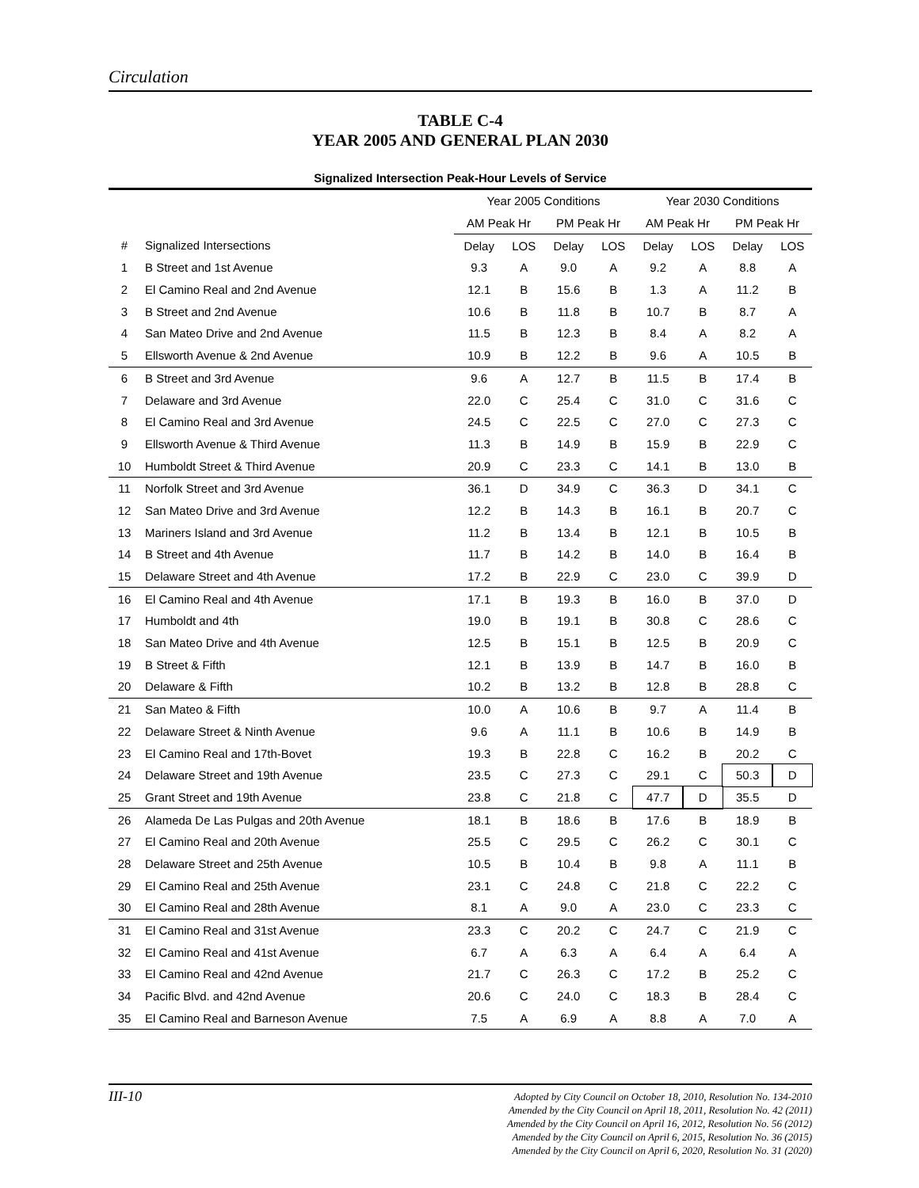Circulation
TABLE C-4
YEAR 2005 AND GENERAL PLAN 2030
Signalized Intersection Peak-Hour Levels of Service
| | | Year 2005 Conditions | | | | Year 2030 Conditions | | | |
| --- | --- | --- | --- | --- | --- | --- | --- | --- | --- |
| | | AM Peak Hr | | PM Peak Hr | | AM Peak Hr | | PM Peak Hr | |
| # | Signalized Intersections | Delay | LOS | Delay | LOS | Delay | LOS | Delay | LOS |
| 1 | B Street and 1st Avenue | 9.3 | A | 9.0 | A | 9.2 | A | 8.8 | A |
| 2 | El Camino Real and 2nd Avenue | 12.1 | B | 15.6 | B | 1.3 | A | 11.2 | B |
| 3 | B Street and 2nd Avenue | 10.6 | B | 11.8 | B | 10.7 | B | 8.7 | A |
| 4 | San Mateo Drive and 2nd Avenue | 11.5 | B | 12.3 | B | 8.4 | A | 8.2 | A |
| 5 | Ellsworth Avenue & 2nd Avenue | 10.9 | B | 12.2 | B | 9.6 | A | 10.5 | B |
| 6 | B Street and 3rd Avenue | 9.6 | A | 12.7 | B | 11.5 | B | 17.4 | B |
| 7 | Delaware and 3rd Avenue | 22.0 | C | 25.4 | C | 31.0 | C | 31.6 | C |
| 8 | El Camino Real and 3rd Avenue | 24.5 | C | 22.5 | C | 27.0 | C | 27.3 | C |
| 9 | Ellsworth Avenue & Third Avenue | 11.3 | B | 14.9 | B | 15.9 | B | 22.9 | C |
| 10 | Humboldt Street & Third Avenue | 20.9 | C | 23.3 | C | 14.1 | B | 13.0 | B |
| 11 | Norfolk Street and 3rd Avenue | 36.1 | D | 34.9 | C | 36.3 | D | 34.1 | C |
| 12 | San Mateo Drive and 3rd Avenue | 12.2 | B | 14.3 | B | 16.1 | B | 20.7 | C |
| 13 | Mariners Island and 3rd Avenue | 11.2 | B | 13.4 | B | 12.1 | B | 10.5 | B |
| 14 | B Street and 4th Avenue | 11.7 | B | 14.2 | B | 14.0 | B | 16.4 | B |
| 15 | Delaware Street and 4th Avenue | 17.2 | B | 22.9 | C | 23.0 | C | 39.9 | D |
| 16 | El Camino Real and 4th Avenue | 17.1 | B | 19.3 | B | 16.0 | B | 37.0 | D |
| 17 | Humboldt and 4th | 19.0 | B | 19.1 | B | 30.8 | C | 28.6 | C |
| 18 | San Mateo Drive and 4th Avenue | 12.5 | B | 15.1 | B | 12.5 | B | 20.9 | C |
| 19 | B Street & Fifth | 12.1 | B | 13.9 | B | 14.7 | B | 16.0 | B |
| 20 | Delaware & Fifth | 10.2 | B | 13.2 | B | 12.8 | B | 28.8 | C |
| 21 | San Mateo & Fifth | 10.0 | A | 10.6 | B | 9.7 | A | 11.4 | B |
| 22 | Delaware Street & Ninth Avenue | 9.6 | A | 11.1 | B | 10.6 | B | 14.9 | B |
| 23 | El Camino Real and 17th-Bovet | 19.3 | B | 22.8 | C | 16.2 | B | 20.2 | C |
| 24 | Delaware Street and 19th Avenue | 23.5 | C | 27.3 | C | 29.1 | C | 50.3 | D |
| 25 | Grant Street and 19th Avenue | 23.8 | C | 21.8 | C | 47.7 | D | 35.5 | D |
| 26 | Alameda De Las Pulgas and 20th Avenue | 18.1 | B | 18.6 | B | 17.6 | B | 18.9 | B |
| 27 | El Camino Real and 20th Avenue | 25.5 | C | 29.5 | C | 26.2 | C | 30.1 | C |
| 28 | Delaware Street and 25th Avenue | 10.5 | B | 10.4 | B | 9.8 | A | 11.1 | B |
| 29 | El Camino Real and 25th Avenue | 23.1 | C | 24.8 | C | 21.8 | C | 22.2 | C |
| 30 | El Camino Real and 28th Avenue | 8.1 | A | 9.0 | A | 23.0 | C | 23.3 | C |
| 31 | El Camino Real and 31st Avenue | 23.3 | C | 20.2 | C | 24.7 | C | 21.9 | C |
| 32 | El Camino Real and 41st Avenue | 6.7 | A | 6.3 | A | 6.4 | A | 6.4 | A |
| 33 | El Camino Real and 42nd Avenue | 21.7 | C | 26.3 | C | 17.2 | B | 25.2 | C |
| 34 | Pacific Blvd. and 42nd Avenue | 20.6 | C | 24.0 | C | 18.3 | B | 28.4 | C |
| 35 | El Camino Real and Barneson Avenue | 7.5 | A | 6.9 | A | 8.8 | A | 7.0 | A |
III-10
Adopted by City Council on October 18, 2010, Resolution No. 134-2010
Amended by the City Council on April 18, 2011, Resolution No. 42 (2011)
Amended by the City Council on April 16, 2012, Resolution No. 56 (2012)
Amended by the City Council on April 6, 2015, Resolution No. 36 (2015)
Amended by the City Council on April 6, 2020, Resolution No. 31 (2020)